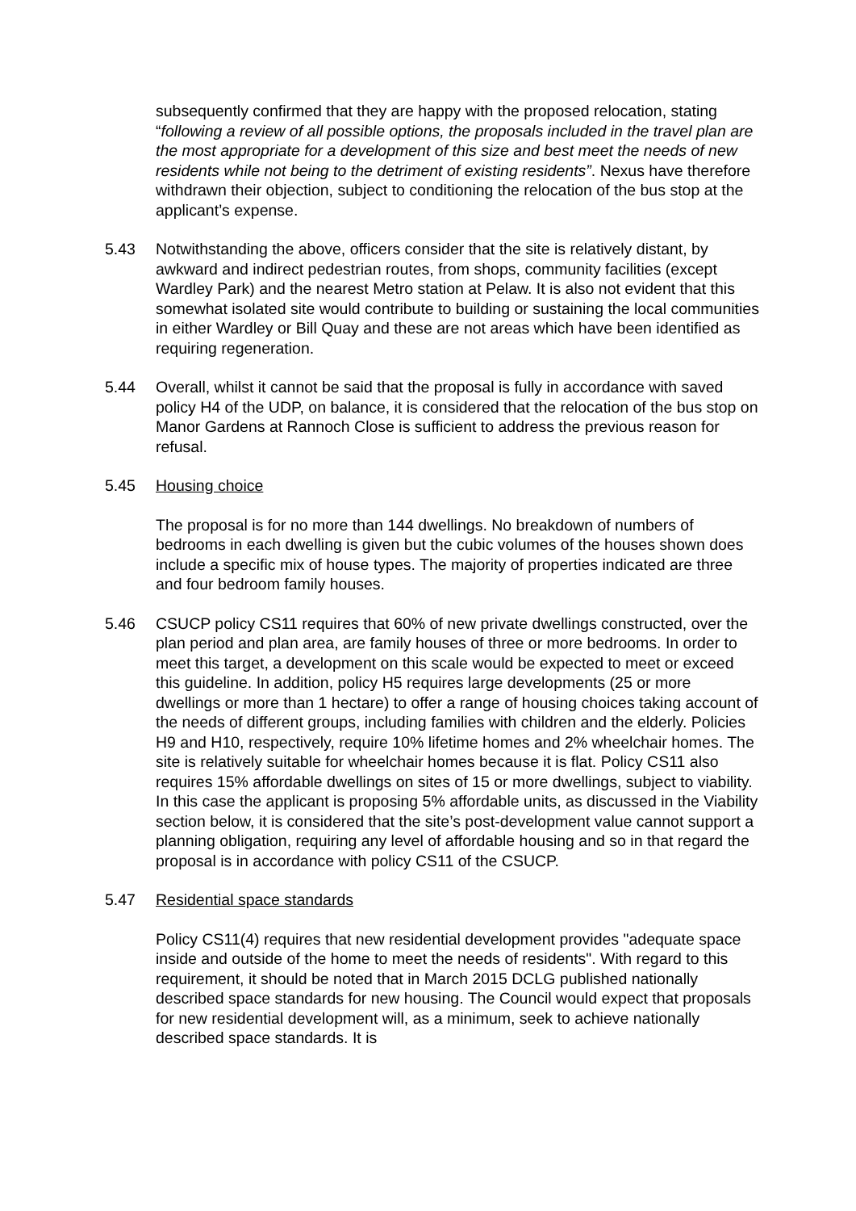subsequently confirmed that they are happy with the proposed relocation, stating “following a review of all possible options, the proposals included in the travel plan are the most appropriate for a development of this size and best meet the needs of new residents while not being to the detriment of existing residents”. Nexus have therefore withdrawn their objection, subject to conditioning the relocation of the bus stop at the applicant’s expense.
5.43 Notwithstanding the above, officers consider that the site is relatively distant, by awkward and indirect pedestrian routes, from shops, community facilities (except Wardley Park) and the nearest Metro station at Pelaw. It is also not evident that this somewhat isolated site would contribute to building or sustaining the local communities in either Wardley or Bill Quay and these are not areas which have been identified as requiring regeneration.
5.44 Overall, whilst it cannot be said that the proposal is fully in accordance with saved policy H4 of the UDP, on balance, it is considered that the relocation of the bus stop on Manor Gardens at Rannoch Close is sufficient to address the previous reason for refusal.
5.45 Housing choice
The proposal is for no more than 144 dwellings. No breakdown of numbers of bedrooms in each dwelling is given but the cubic volumes of the houses shown does include a specific mix of house types. The majority of properties indicated are three and four bedroom family houses.
5.46 CSUCP policy CS11 requires that 60% of new private dwellings constructed, over the plan period and plan area, are family houses of three or more bedrooms. In order to meet this target, a development on this scale would be expected to meet or exceed this guideline. In addition, policy H5 requires large developments (25 or more dwellings or more than 1 hectare) to offer a range of housing choices taking account of the needs of different groups, including families with children and the elderly. Policies H9 and H10, respectively, require 10% lifetime homes and 2% wheelchair homes. The site is relatively suitable for wheelchair homes because it is flat. Policy CS11 also requires 15% affordable dwellings on sites of 15 or more dwellings, subject to viability. In this case the applicant is proposing 5% affordable units, as discussed in the Viability section below, it is considered that the site’s post-development value cannot support a planning obligation, requiring any level of affordable housing and so in that regard the proposal is in accordance with policy CS11 of the CSUCP.
5.47 Residential space standards
Policy CS11(4) requires that new residential development provides "adequate space inside and outside of the home to meet the needs of residents". With regard to this requirement, it should be noted that in March 2015 DCLG published nationally described space standards for new housing. The Council would expect that proposals for new residential development will, as a minimum, seek to achieve nationally described space standards. It is